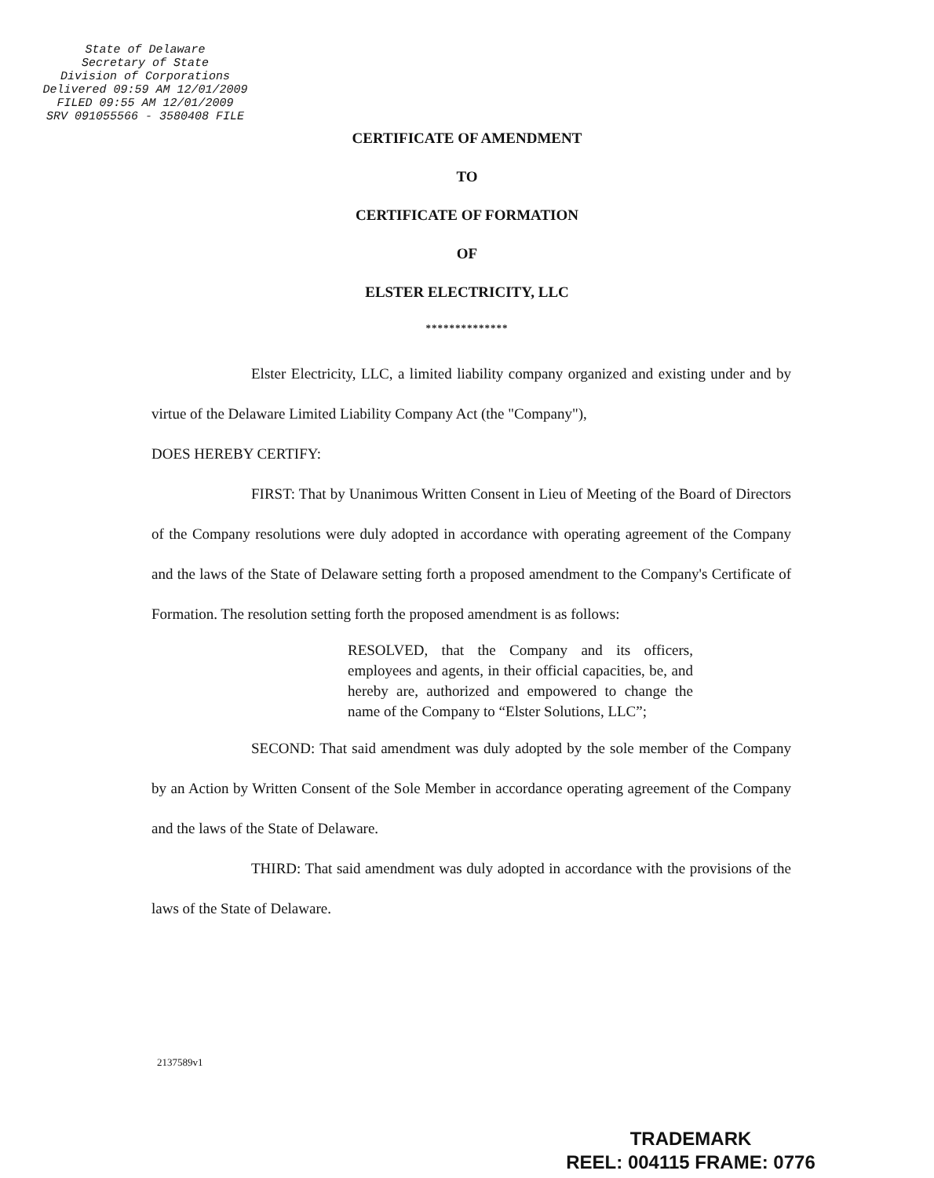State of Delaware
Secretary of State
Division of Corporations
Delivered 09:59 AM 12/01/2009
FILED 09:55 AM 12/01/2009
SRV 091055566 - 3580408 FILE
CERTIFICATE OF AMENDMENT
TO
CERTIFICATE OF FORMATION
OF
ELSTER ELECTRICITY, LLC
**************
Elster Electricity, LLC, a limited liability company organized and existing under and by virtue of the Delaware Limited Liability Company Act (the "Company"),
DOES HEREBY CERTIFY:
FIRST: That by Unanimous Written Consent in Lieu of Meeting of the Board of Directors of the Company resolutions were duly adopted in accordance with operating agreement of the Company and the laws of the State of Delaware setting forth a proposed amendment to the Company's Certificate of Formation. The resolution setting forth the proposed amendment is as follows:
RESOLVED, that the Company and its officers, employees and agents, in their official capacities, be, and hereby are, authorized and empowered to change the name of the Company to “Elster Solutions, LLC”;
SECOND: That said amendment was duly adopted by the sole member of the Company by an Action by Written Consent of the Sole Member in accordance operating agreement of the Company and the laws of the State of Delaware.
THIRD: That said amendment was duly adopted in accordance with the provisions of the laws of the State of Delaware.
2137589v1
TRADEMARK
REEL: 004115 FRAME: 0776